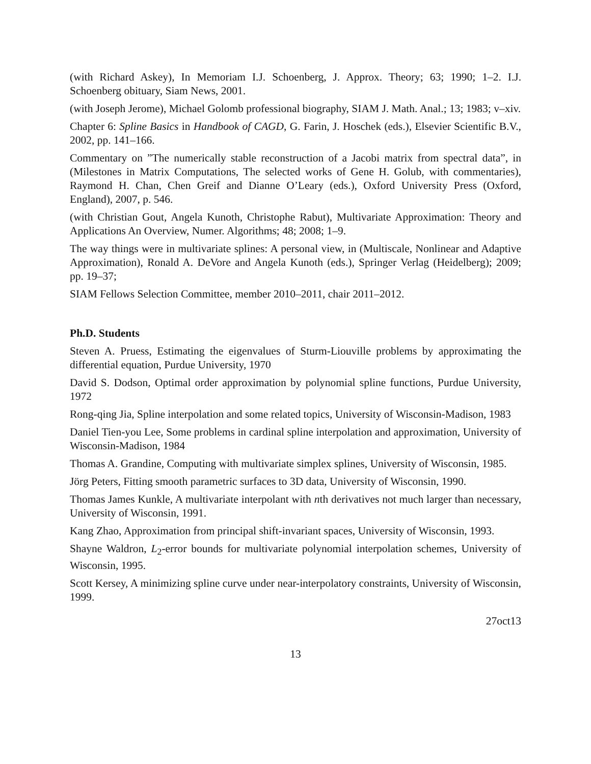(with Richard Askey), In Memoriam I.J. Schoenberg, J. Approx. Theory; 63; 1990; 1–2. I.J. Schoenberg obituary, Siam News, 2001.
(with Joseph Jerome), Michael Golomb professional biography, SIAM J. Math. Anal.; 13; 1983; v–xiv.
Chapter 6: Spline Basics in Handbook of CAGD, G. Farin, J. Hoschek (eds.), Elsevier Scientific B.V., 2002, pp. 141–166.
Commentary on ”The numerically stable reconstruction of a Jacobi matrix from spectral data”, in (Milestones in Matrix Computations, The selected works of Gene H. Golub, with commentaries), Raymond H. Chan, Chen Greif and Dianne O’Leary (eds.), Oxford University Press (Oxford, England), 2007, p. 546.
(with Christian Gout, Angela Kunoth, Christophe Rabut), Multivariate Approximation: Theory and Applications An Overview, Numer. Algorithms; 48; 2008; 1–9.
The way things were in multivariate splines: A personal view, in (Multiscale, Nonlinear and Adaptive Approximation), Ronald A. DeVore and Angela Kunoth (eds.), Springer Verlag (Heidelberg); 2009; pp. 19–37;
SIAM Fellows Selection Committee, member 2010–2011, chair 2011–2012.
Ph.D. Students
Steven A. Pruess, Estimating the eigenvalues of Sturm-Liouville problems by approximating the differential equation, Purdue University, 1970
David S. Dodson, Optimal order approximation by polynomial spline functions, Purdue University, 1972
Rong-qing Jia, Spline interpolation and some related topics, University of Wisconsin-Madison, 1983
Daniel Tien-you Lee, Some problems in cardinal spline interpolation and approximation, University of Wisconsin-Madison, 1984
Thomas A. Grandine, Computing with multivariate simplex splines, University of Wisconsin, 1985.
Jörg Peters, Fitting smooth parametric surfaces to 3D data, University of Wisconsin, 1990.
Thomas James Kunkle, A multivariate interpolant with nth derivatives not much larger than necessary, University of Wisconsin, 1991.
Kang Zhao, Approximation from principal shift-invariant spaces, University of Wisconsin, 1993.
Shayne Waldron, L<sub>2</sub>-error bounds for multivariate polynomial interpolation schemes, University of Wisconsin, 1995.
Scott Kersey, A minimizing spline curve under near-interpolatory constraints, University of Wisconsin, 1999.
27oct13
13